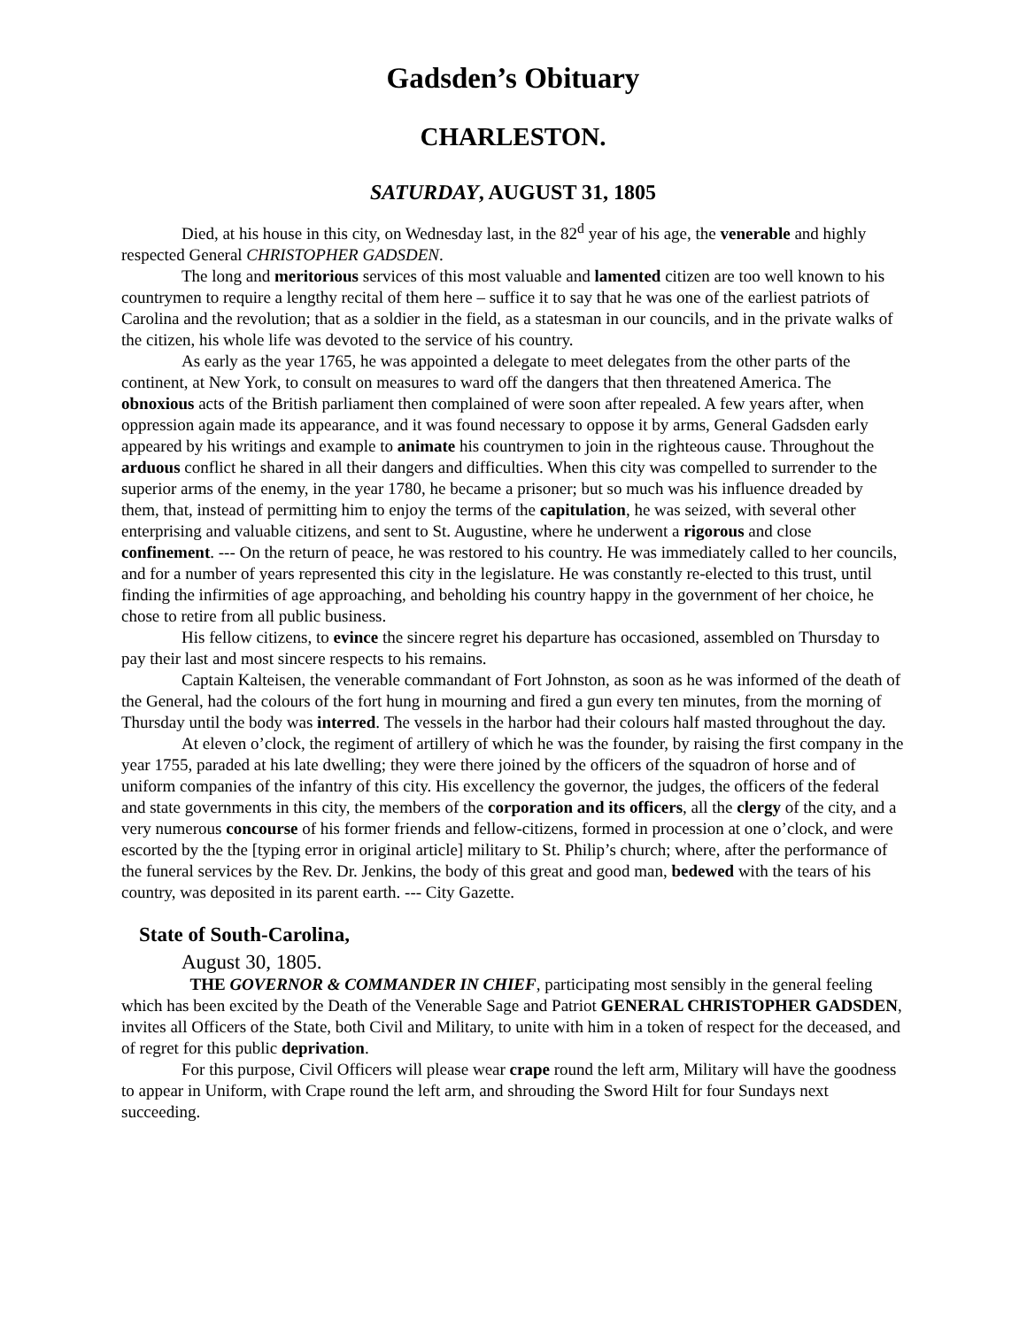Gadsden’s Obituary
CHARLESTON.
SATURDAY, AUGUST 31, 1805
Died, at his house in this city, on Wednesday last, in the 82<sup>d</sup> year of his age, the venerable and highly respected General CHRISTOPHER GADSDEN.
The long and meritorious services of this most valuable and lamented citizen are too well known to his countrymen to require a lengthy recital of them here – suffice it to say that he was one of the earliest patriots of Carolina and the revolution; that as a soldier in the field, as a statesman in our councils, and in the private walks of the citizen, his whole life was devoted to the service of his country.
As early as the year 1765, he was appointed a delegate to meet delegates from the other parts of the continent, at New York, to consult on measures to ward off the dangers that then threatened America. The obnoxious acts of the British parliament then complained of were soon after repealed. A few years after, when oppression again made its appearance, and it was found necessary to oppose it by arms, General Gadsden early appeared by his writings and example to animate his countrymen to join in the righteous cause. Throughout the arduous conflict he shared in all their dangers and difficulties. When this city was compelled to surrender to the superior arms of the enemy, in the year 1780, he became a prisoner; but so much was his influence dreaded by them, that, instead of permitting him to enjoy the terms of the capitulation, he was seized, with several other enterprising and valuable citizens, and sent to St. Augustine, where he underwent a rigorous and close confinement. --- On the return of peace, he was restored to his country. He was immediately called to her councils, and for a number of years represented this city in the legislature. He was constantly re-elected to this trust, until finding the infirmities of age approaching, and beholding his country happy in the government of her choice, he chose to retire from all public business.
His fellow citizens, to evince the sincere regret his departure has occasioned, assembled on Thursday to pay their last and most sincere respects to his remains.
Captain Kalteisen, the venerable commandant of Fort Johnston, as soon as he was informed of the death of the General, had the colours of the fort hung in mourning and fired a gun every ten minutes, from the morning of Thursday until the body was interred. The vessels in the harbor had their colours half masted throughout the day.
At eleven o’clock, the regiment of artillery of which he was the founder, by raising the first company in the year 1755, paraded at his late dwelling; they were there joined by the officers of the squadron of horse and of uniform companies of the infantry of this city. His excellency the governor, the judges, the officers of the federal and state governments in this city, the members of the corporation and its officers, all the clergy of the city, and a very numerous concourse of his former friends and fellow-citizens, formed in procession at one o’clock, and were escorted by the the [typing error in original article] military to St. Philip’s church; where, after the performance of the funeral services by the Rev. Dr. Jenkins, the body of this great and good man, bedewed with the tears of his country, was deposited in its parent earth. --- City Gazette.
State of South-Carolina,
August 30, 1805.
THE GOVERNOR & COMMANDER IN CHIEF, participating most sensibly in the general feeling which has been excited by the Death of the Venerable Sage and Patriot GENERAL CHRISTOPHER GADSDEN, invites all Officers of the State, both Civil and Military, to unite with him in a token of respect for the deceased, and of regret for this public deprivation.
For this purpose, Civil Officers will please wear crape round the left arm, Military will have the goodness to appear in Uniform, with Crape round the left arm, and shrouding the Sword Hilt for four Sundays next succeeding.